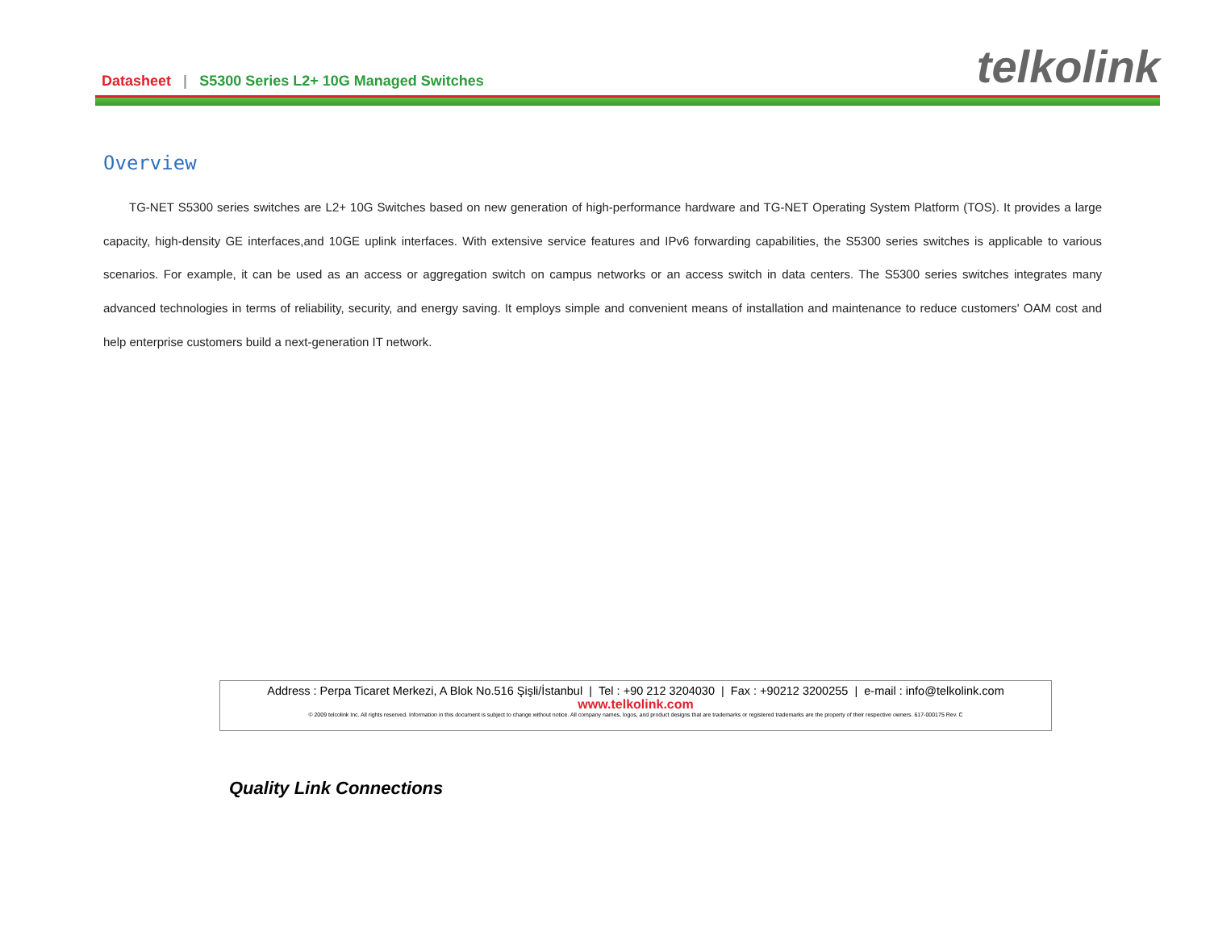Datasheet | S5300 Series L2+ 10G Managed Switches
telkolink
Overview
TG-NET S5300 series switches are L2+ 10G Switches based on new generation of high-performance hardware and TG-NET Operating System Platform (TOS). It provides a large capacity, high-density GE interfaces,and 10GE uplink interfaces. With extensive service features and IPv6 forwarding capabilities, the S5300 series switches is applicable to various scenarios. For example, it can be used as an access or aggregation switch on campus networks or an access switch in data centers. The S5300 series switches integrates many advanced technologies in terms of reliability, security, and energy saving. It employs simple and convenient means of installation and maintenance to reduce customers' OAM cost and help enterprise customers build a next-generation IT network.
Address : Perpa Ticaret Merkezi, A Blok No.516 Şişli/İstanbul | Tel : +90 212 3204030 | Fax : +90212 3200255 | e-mail : info@telkolink.com
www.telkolink.com
© 2009 telcolink Inc. All rights reserved. Information in this document is subject to change without notice. All company names, logos, and product designs that are trademarks or registered trademarks are the property of their respective owners. 617-000175 Rev. C
Quality Link Connections